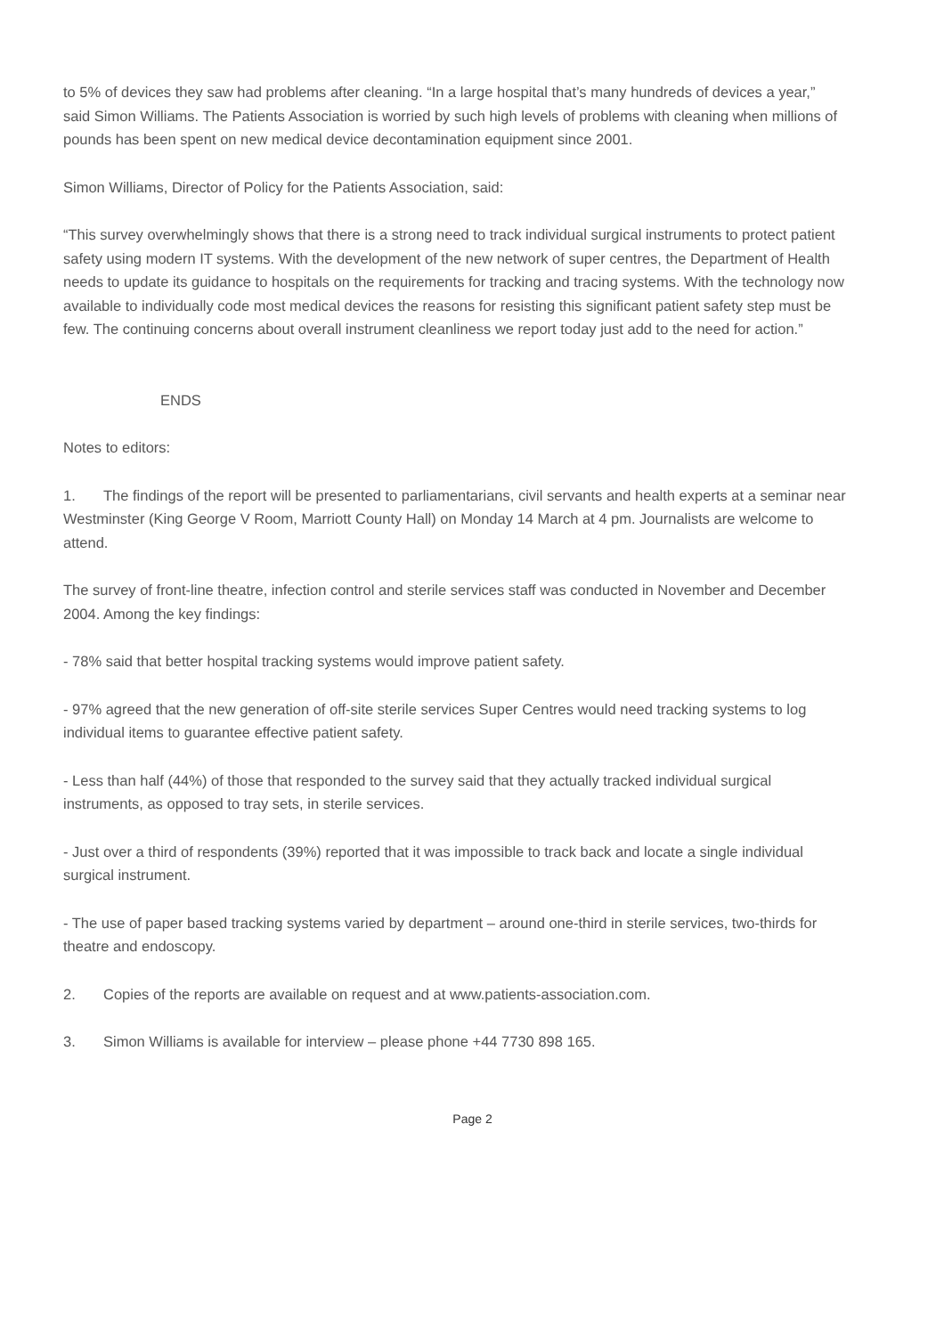to 5% of devices they saw had problems after cleaning. “In a large hospital that’s many hundreds of devices a year,” said Simon Williams. The Patients Association is worried by such high levels of problems with cleaning when millions of pounds has been spent on new medical device decontamination equipment since 2001.
Simon Williams, Director of Policy for the Patients Association, said:
“This survey overwhelmingly shows that there is a strong need to track individual surgical instruments to protect patient safety using modern IT systems. With the development of the new network of super centres, the Department of Health needs to update its guidance to hospitals on the requirements for tracking and tracing systems. With the technology now available to individually code most medical devices the reasons for resisting this significant patient safety step must be few. The continuing concerns about overall instrument cleanliness we report today just add to the need for action.”
ENDS
Notes to editors:
1. The findings of the report will be presented to parliamentarians, civil servants and health experts at a seminar near Westminster (King George V Room, Marriott County Hall) on Monday 14 March at 4 pm. Journalists are welcome to attend.
The survey of front-line theatre, infection control and sterile services staff was conducted in November and December 2004. Among the key findings:
- 78% said that better hospital tracking systems would improve patient safety.
- 97% agreed that the new generation of off-site sterile services Super Centres would need tracking systems to log individual items to guarantee effective patient safety.
- Less than half (44%) of those that responded to the survey said that they actually tracked individual surgical instruments, as opposed to tray sets, in sterile services.
- Just over a third of respondents (39%) reported that it was impossible to track back and locate a single individual surgical instrument.
- The use of paper based tracking systems varied by department – around one-third in sterile services, two-thirds for theatre and endoscopy.
2. Copies of the reports are available on request and at www.patients-association.com.
3. Simon Williams is available for interview – please phone +44 7730 898 165.
Page 2